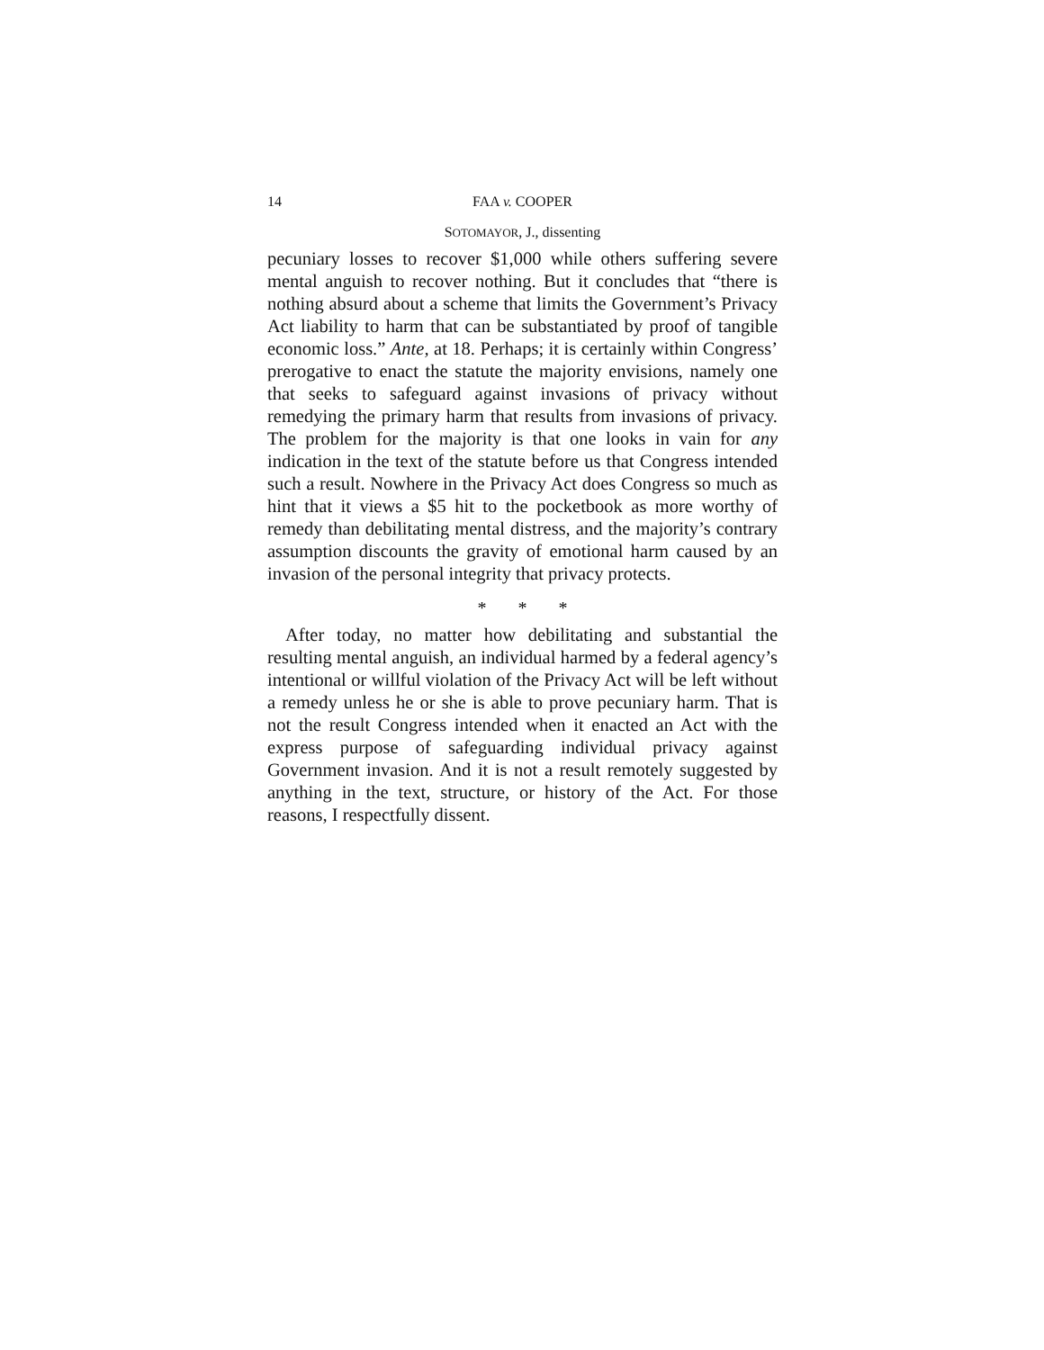14 FAA v. COOPER
SOTOMAYOR, J., dissenting
pecuniary losses to recover $1,000 while others suffering severe mental anguish to recover nothing. But it concludes that “there is nothing absurd about a scheme that limits the Government’s Privacy Act liability to harm that can be substantiated by proof of tangible economic loss.” Ante, at 18. Perhaps; it is certainly within Congress’ prerogative to enact the statute the majority envisions, namely one that seeks to safeguard against invasions of privacy without remedying the primary harm that results from invasions of privacy. The problem for the majority is that one looks in vain for any indication in the text of the statute before us that Congress intended such a result. Nowhere in the Privacy Act does Congress so much as hint that it views a $5 hit to the pocketbook as more worthy of remedy than debilitating mental distress, and the majority’s contrary assumption discounts the gravity of emotional harm caused by an invasion of the personal integrity that privacy protects.
* * *
After today, no matter how debilitating and substantial the resulting mental anguish, an individual harmed by a federal agency’s intentional or willful violation of the Privacy Act will be left without a remedy unless he or she is able to prove pecuniary harm. That is not the result Congress intended when it enacted an Act with the express purpose of safeguarding individual privacy against Government invasion. And it is not a result remotely suggested by anything in the text, structure, or history of the Act. For those reasons, I respectfully dissent.